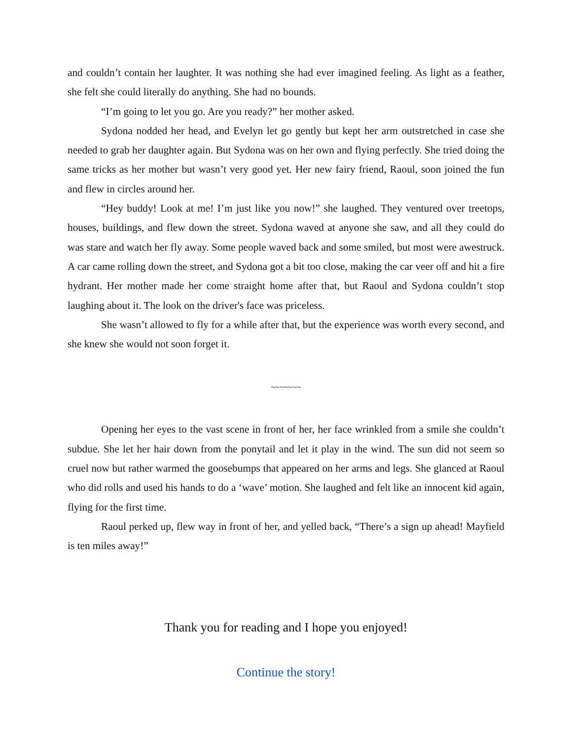and couldn’t contain her laughter. It was nothing she had ever imagined feeling. As light as a feather, she felt she could literally do anything. She had no bounds.
“I’m going to let you go. Are you ready?” her mother asked.
Sydona nodded her head, and Evelyn let go gently but kept her arm outstretched in case she needed to grab her daughter again. But Sydona was on her own and flying perfectly. She tried doing the same tricks as her mother but wasn’t very good yet. Her new fairy friend, Raoul, soon joined the fun and flew in circles around her.
“Hey buddy! Look at me! I’m just like you now!” she laughed. They ventured over treetops, houses, buildings, and flew down the street. Sydona waved at anyone she saw, and all they could do was stare and watch her fly away. Some people waved back and some smiled, but most were awestruck. A car came rolling down the street, and Sydona got a bit too close, making the car veer off and hit a fire hydrant. Her mother made her come straight home after that, but Raoul and Sydona couldn’t stop laughing about it. The look on the driver's face was priceless.
She wasn’t allowed to fly for a while after that, but the experience was worth every second, and she knew she would not soon forget it.
~~~~~~~
Opening her eyes to the vast scene in front of her, her face wrinkled from a smile she couldn’t subdue. She let her hair down from the ponytail and let it play in the wind. The sun did not seem so cruel now but rather warmed the goosebumps that appeared on her arms and legs. She glanced at Raoul who did rolls and used his hands to do a ‘wave’ motion. She laughed and felt like an innocent kid again, flying for the first time.
Raoul perked up, flew way in front of her, and yelled back, “There’s a sign up ahead! Mayfield is ten miles away!”
Thank you for reading and I hope you enjoyed!
Continue the story!